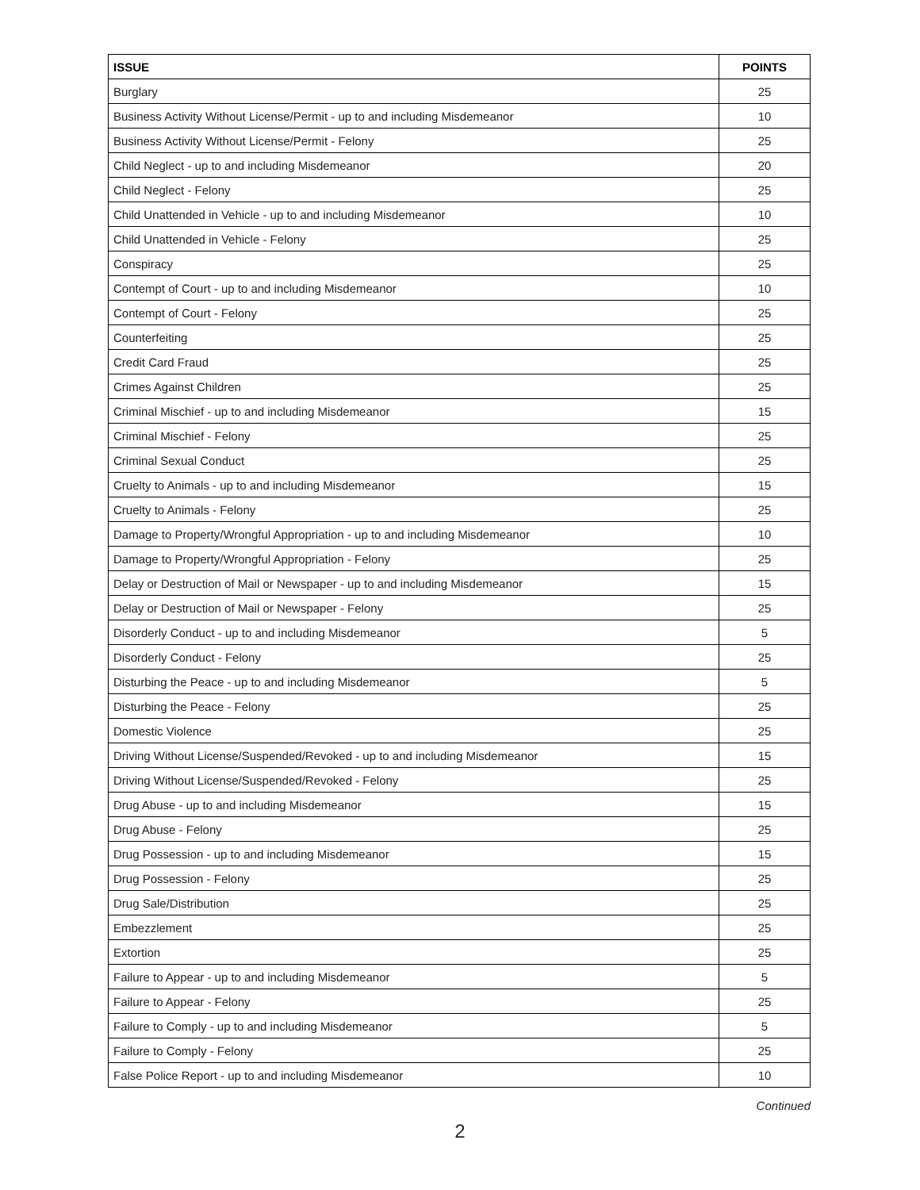| ISSUE | POINTS |
| --- | --- |
| Burglary | 25 |
| Business Activity Without License/Permit - up to and including Misdemeanor | 10 |
| Business Activity Without License/Permit - Felony | 25 |
| Child Neglect - up to and including Misdemeanor | 20 |
| Child Neglect - Felony | 25 |
| Child Unattended in Vehicle - up to and including Misdemeanor | 10 |
| Child Unattended in Vehicle - Felony | 25 |
| Conspiracy | 25 |
| Contempt of Court - up to and including Misdemeanor | 10 |
| Contempt of Court - Felony | 25 |
| Counterfeiting | 25 |
| Credit Card Fraud | 25 |
| Crimes Against Children | 25 |
| Criminal Mischief - up to and including Misdemeanor | 15 |
| Criminal Mischief - Felony | 25 |
| Criminal Sexual Conduct | 25 |
| Cruelty to Animals - up to and including Misdemeanor | 15 |
| Cruelty to Animals - Felony | 25 |
| Damage to Property/Wrongful Appropriation - up to and including Misdemeanor | 10 |
| Damage to Property/Wrongful Appropriation - Felony | 25 |
| Delay or Destruction of Mail or Newspaper - up to and including Misdemeanor | 15 |
| Delay or Destruction of Mail or Newspaper - Felony | 25 |
| Disorderly Conduct - up to and including Misdemeanor | 5 |
| Disorderly Conduct - Felony | 25 |
| Disturbing the Peace - up to and including Misdemeanor | 5 |
| Disturbing the Peace - Felony | 25 |
| Domestic Violence | 25 |
| Driving Without License/Suspended/Revoked - up to and including Misdemeanor | 15 |
| Driving Without License/Suspended/Revoked - Felony | 25 |
| Drug Abuse - up to and including Misdemeanor | 15 |
| Drug Abuse - Felony | 25 |
| Drug Possession - up to and including Misdemeanor | 15 |
| Drug Possession - Felony | 25 |
| Drug Sale/Distribution | 25 |
| Embezzlement | 25 |
| Extortion | 25 |
| Failure to Appear - up to and including Misdemeanor | 5 |
| Failure to Appear - Felony | 25 |
| Failure to Comply - up to and including Misdemeanor | 5 |
| Failure to Comply - Felony | 25 |
| False Police Report - up to and including Misdemeanor | 10 |
Continued
2